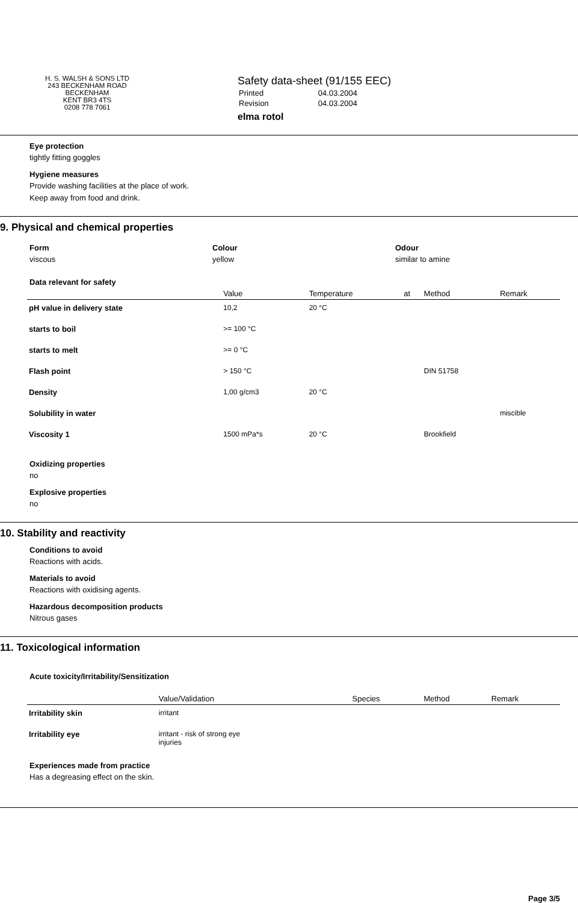H. S. WALSH & SONS LTD
243 BECKENHAM ROAD
BECKENHAM
KENT BR3 4TS
0208 778 7061
Safety data-sheet (91/155 EEC)
| Printed | 04.03.2004 |
| Revision | 04.03.2004 |
elma rotol
Eye protection
tightly fitting goggles
Hygiene measures
Provide washing facilities at the place of work.
Keep away from food and drink.
9. Physical and chemical properties
Form
viscous
Colour
yellow
Odour
similar to amine
Data relevant for safety
| | Value | Temperature | at | Method | Remark |
| --- | --- | --- | --- | --- | --- |
| pH value in delivery state | 10,2 | 20 °C | | | |
| starts to boil | >= 100 °C | | | | |
| starts to melt | >= 0 °C | | | | |
| Flash point | > 150 °C | | | DIN 51758 | |
| Density | 1,00 g/cm3 | 20 °C | | | |
| Solubility in water | | | | | miscible |
| Viscosity 1 | 1500 mPa*s | 20 °C | | Brookfield | |
Oxidizing properties
no
Explosive properties
no
10. Stability and reactivity
Conditions to avoid
Reactions with acids.
Materials to avoid
Reactions with oxidising agents.
Hazardous decomposition products
Nitrous gases
11. Toxicological information
Acute toxicity/Irritability/Sensitization
| | Value/Validation | Species | Method | Remark |
| --- | --- | --- | --- | --- |
| Irritability skin | irritant | | | |
| Irritability eye | irritant - risk of strong eye injuries | | | |
Experiences made from practice
Has a degreasing effect on the skin.
Page 3/5